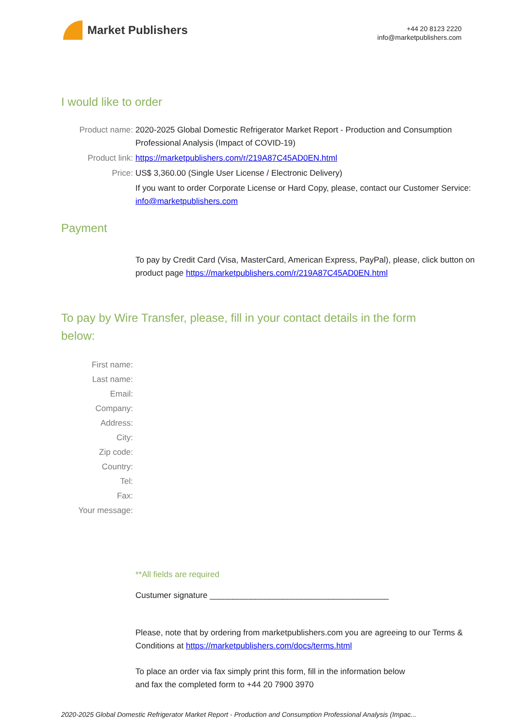Market Publishers
+44 20 8123 2220
info@marketpublishers.com
I would like to order
Product name: 2020-2025 Global Domestic Refrigerator Market Report - Production and Consumption Professional Analysis (Impact of COVID-19)
Product link: https://marketpublishers.com/r/219A87C45AD0EN.html
Price: US$ 3,360.00 (Single User License / Electronic Delivery)
If you want to order Corporate License or Hard Copy, please, contact our Customer Service:
info@marketpublishers.com
Payment
To pay by Credit Card (Visa, MasterCard, American Express, PayPal), please, click button on product page https://marketpublishers.com/r/219A87C45AD0EN.html
To pay by Wire Transfer, please, fill in your contact details in the form below:
First name:
Last name:
Email:
Company:
Address:
City:
Zip code:
Country:
Tel:
Fax:
Your message:
**All fields are required
Custumer signature _______________________________________
Please, note that by ordering from marketpublishers.com you are agreeing to our Terms & Conditions at https://marketpublishers.com/docs/terms.html
To place an order via fax simply print this form, fill in the information below
and fax the completed form to +44 20 7900 3970
2020-2025 Global Domestic Refrigerator Market Report - Production and Consumption Professional Analysis (Impac...